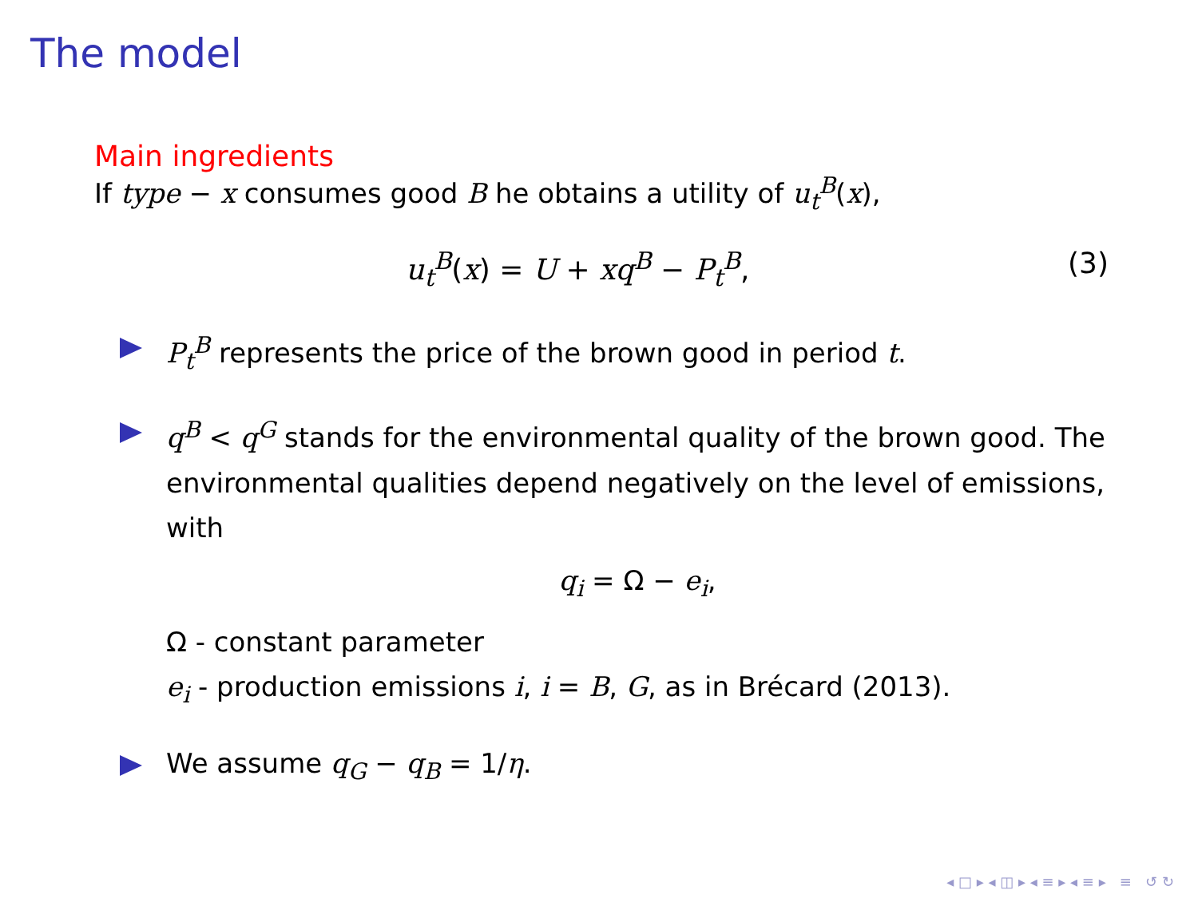The model
Main ingredients
If type − x consumes good B he obtains a utility of u<sub>t</sub><sup>B</sup>(x),
u<sub>t</sub><sup>B</sup>(x) = U + xq<sup>B</sup> − P<sub>t</sub><sup>B</sup>, (3)
P<sub>t</sub><sup>B</sup> represents the price of the brown good in period t.
q<sup>B</sup> < q<sup>G</sup> stands for the environmental quality of the brown good. The environmental qualities depend negatively on the level of emissions, with
q<sub>i</sub> = Ω − e<sub>i</sub>,
Ω - constant parameter
e<sub>i</sub> - production emissions i, i = B, G, as in Brécard (2013).
We assume q<sub>G</sub> − q<sub>B</sub> = 1/η.
◂ □ ▸ ◂ ◫ ▸ ◂ ≡ ▸ ◂ ≡ ▸ ≡ ↺ ↻